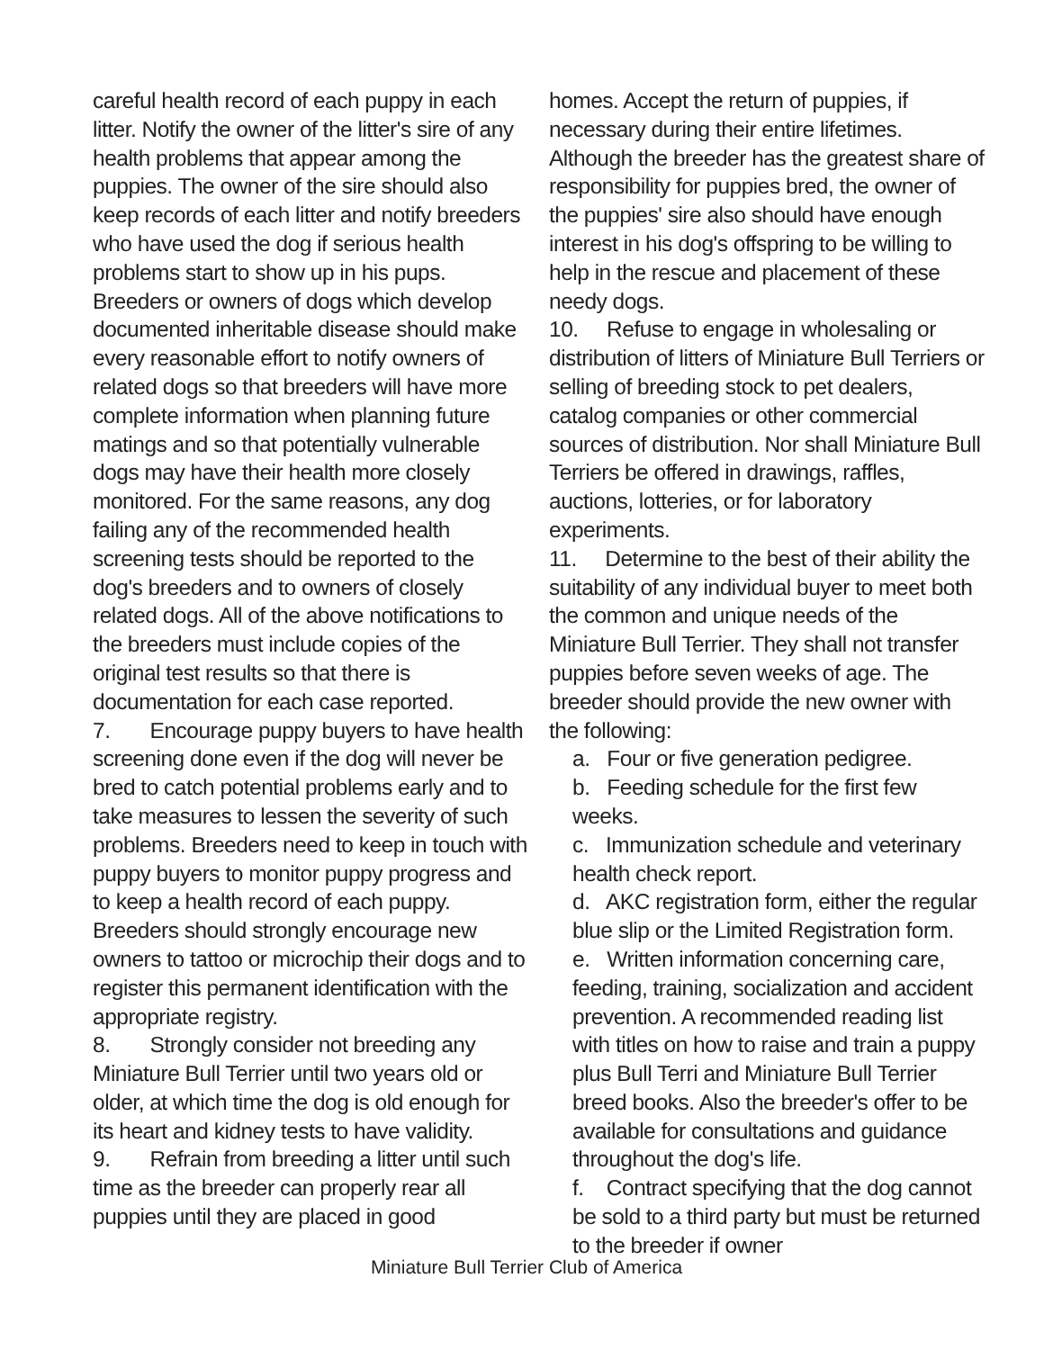careful health record of each puppy in each litter. Notify the owner of the litter's sire of any health problems that appear among the puppies. The owner of the sire should also keep records of each litter and notify breeders who have used the dog if serious health problems start to show up in his pups. Breeders or owners of dogs which develop documented inheritable disease should make every reasonable effort to notify owners of related dogs so that breeders will have more complete information when planning future matings and so that potentially vulnerable dogs may have their health more closely monitored. For the same reasons, any dog failing any of the recommended health screening tests should be reported to the dog's breeders and to owners of closely related dogs. All of the above notifications to the breeders must include copies of the original test results so that there is documentation for each case reported.
7. Encourage puppy buyers to have health screening done even if the dog will never be bred to catch potential problems early and to take measures to lessen the severity of such problems. Breeders need to keep in touch with puppy buyers to monitor puppy progress and to keep a health record of each puppy. Breeders should strongly encourage new owners to tattoo or microchip their dogs and to register this permanent identification with the appropriate registry.
8. Strongly consider not breeding any Miniature Bull Terrier until two years old or older, at which time the dog is old enough for its heart and kidney tests to have validity.
9. Refrain from breeding a litter until such time as the breeder can properly rear all puppies until they are placed in good
homes. Accept the return of puppies, if necessary during their entire lifetimes. Although the breeder has the greatest share of responsibility for puppies bred, the owner of the puppies' sire also should have enough interest in his dog's offspring to be willing to help in the rescue and placement of these needy dogs.
10. Refuse to engage in wholesaling or distribution of litters of Miniature Bull Terriers or selling of breeding stock to pet dealers, catalog companies or other commercial sources of distribution. Nor shall Miniature Bull Terriers be offered in drawings, raffles, auctions, lotteries, or for laboratory experiments.
11. Determine to the best of their ability the suitability of any individual buyer to meet both the common and unique needs of the Miniature Bull Terrier. They shall not transfer puppies before seven weeks of age. The breeder should provide the new owner with the following:
a. Four or five generation pedigree.
b. Feeding schedule for the first few weeks.
c. Immunization schedule and veterinary health check report.
d. AKC registration form, either the regular blue slip or the Limited Registration form.
e. Written information concerning care, feeding, training, socialization and accident prevention. A recommended reading list with titles on how to raise and train a puppy plus Bull Terri and Miniature Bull Terrier breed books. Also the breeder's offer to be available for consultations and guidance throughout the dog's life.
f. Contract specifying that the dog cannot be sold to a third party but must be returned to the breeder if owner
Miniature Bull Terrier Club of America